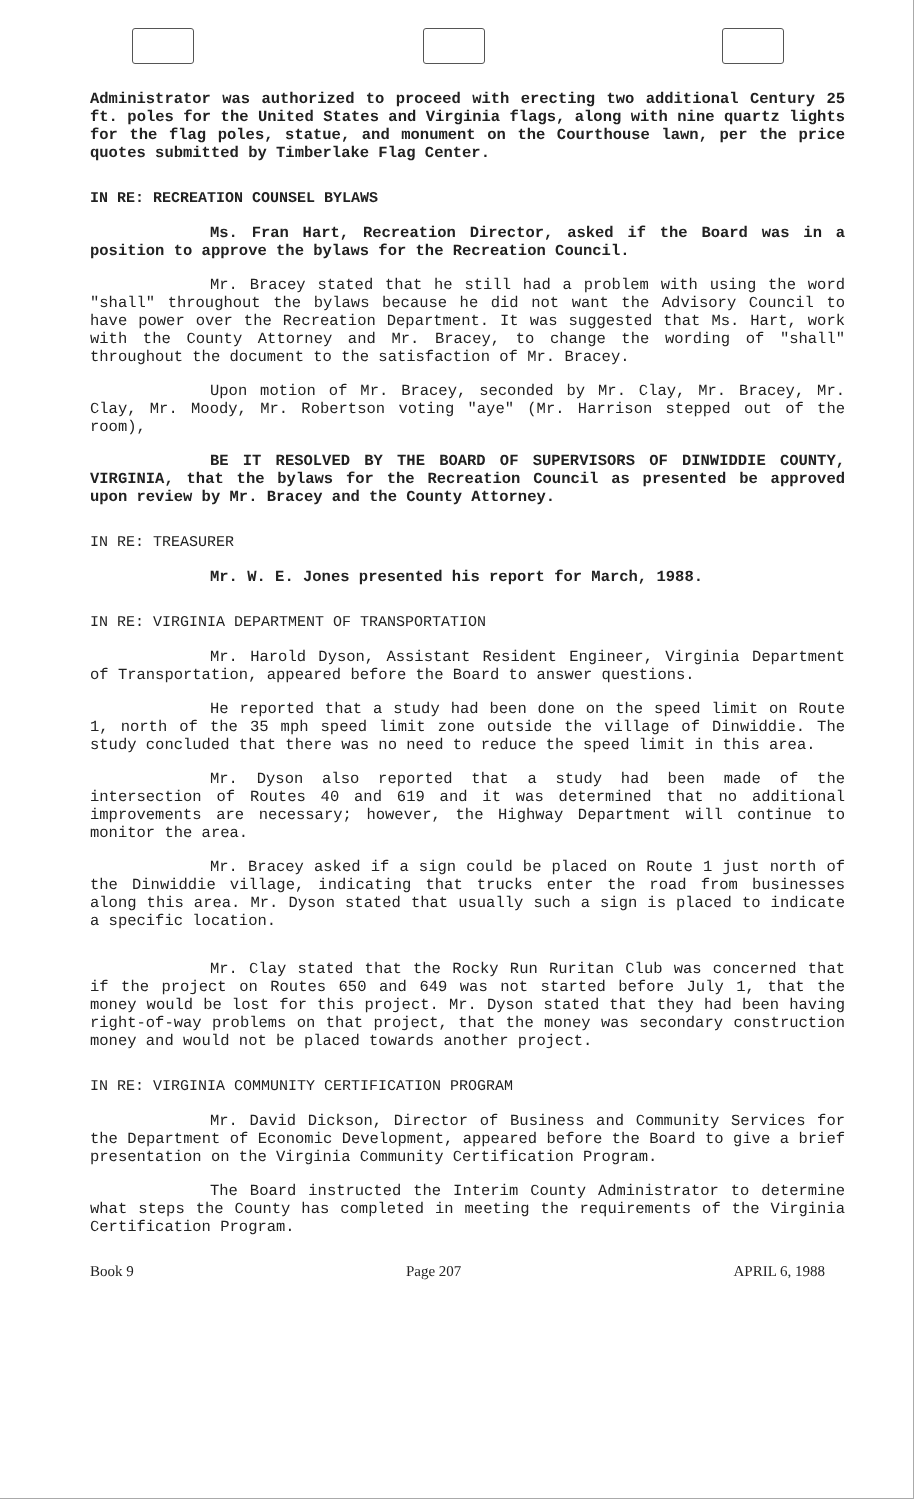Administrator was authorized to proceed with erecting two additional Century 25 ft. poles for the United States and Virginia flags, along with nine quartz lights for the flag poles, statue, and monument on the Courthouse lawn, per the price quotes submitted by Timberlake Flag Center.
IN RE: RECREATION COUNSEL BYLAWS
Ms. Fran Hart, Recreation Director, asked if the Board was in a position to approve the bylaws for the Recreation Council.
Mr. Bracey stated that he still had a problem with using the word "shall" throughout the bylaws because he did not want the Advisory Council to have power over the Recreation Department. It was suggested that Ms. Hart, work with the County Attorney and Mr. Bracey, to change the wording of "shall" throughout the document to the satisfaction of Mr. Bracey.
Upon motion of Mr. Bracey, seconded by Mr. Clay, Mr. Bracey, Mr. Clay, Mr. Moody, Mr. Robertson voting "aye" (Mr. Harrison stepped out of the room),
BE IT RESOLVED BY THE BOARD OF SUPERVISORS OF DINWIDDIE COUNTY, VIRGINIA, that the bylaws for the Recreation Council as presented be approved upon review by Mr. Bracey and the County Attorney.
IN RE: TREASURER
Mr. W. E. Jones presented his report for March, 1988.
IN RE: VIRGINIA DEPARTMENT OF TRANSPORTATION
Mr. Harold Dyson, Assistant Resident Engineer, Virginia Department of Transportation, appeared before the Board to answer questions.
He reported that a study had been done on the speed limit on Route 1, north of the 35 mph speed limit zone outside the village of Dinwiddie. The study concluded that there was no need to reduce the speed limit in this area.
Mr. Dyson also reported that a study had been made of the intersection of Routes 40 and 619 and it was determined that no additional improvements are necessary; however, the Highway Department will continue to monitor the area.
Mr. Bracey asked if a sign could be placed on Route 1 just north of the Dinwiddie village, indicating that trucks enter the road from businesses along this area. Mr. Dyson stated that usually such a sign is placed to indicate a specific location.
Mr. Clay stated that the Rocky Run Ruritan Club was concerned that if the project on Routes 650 and 649 was not started before July 1, that the money would be lost for this project. Mr. Dyson stated that they had been having right-of-way problems on that project, that the money was secondary construction money and would not be placed towards another project.
IN RE: VIRGINIA COMMUNITY CERTIFICATION PROGRAM
Mr. David Dickson, Director of Business and Community Services for the Department of Economic Development, appeared before the Board to give a brief presentation on the Virginia Community Certification Program.
The Board instructed the Interim County Administrator to determine what steps the County has completed in meeting the requirements of the Virginia Certification Program.
Book 9 Page 207 APRIL 6, 1988